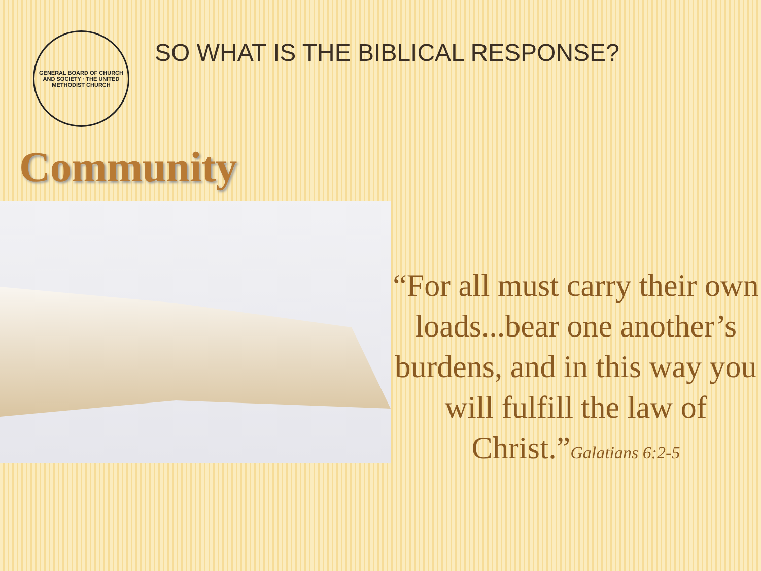GENERAL BOARD OF CHURCH AND SOCIETY · THE UNITED METHODIST CHURCH
SO WHAT IS THE BIBLICAL RESPONSE?
Community
“For all must carry their own loads...bear one another’s burdens, and in this way you will fulfill the law of Christ.”Galatians 6:2-5